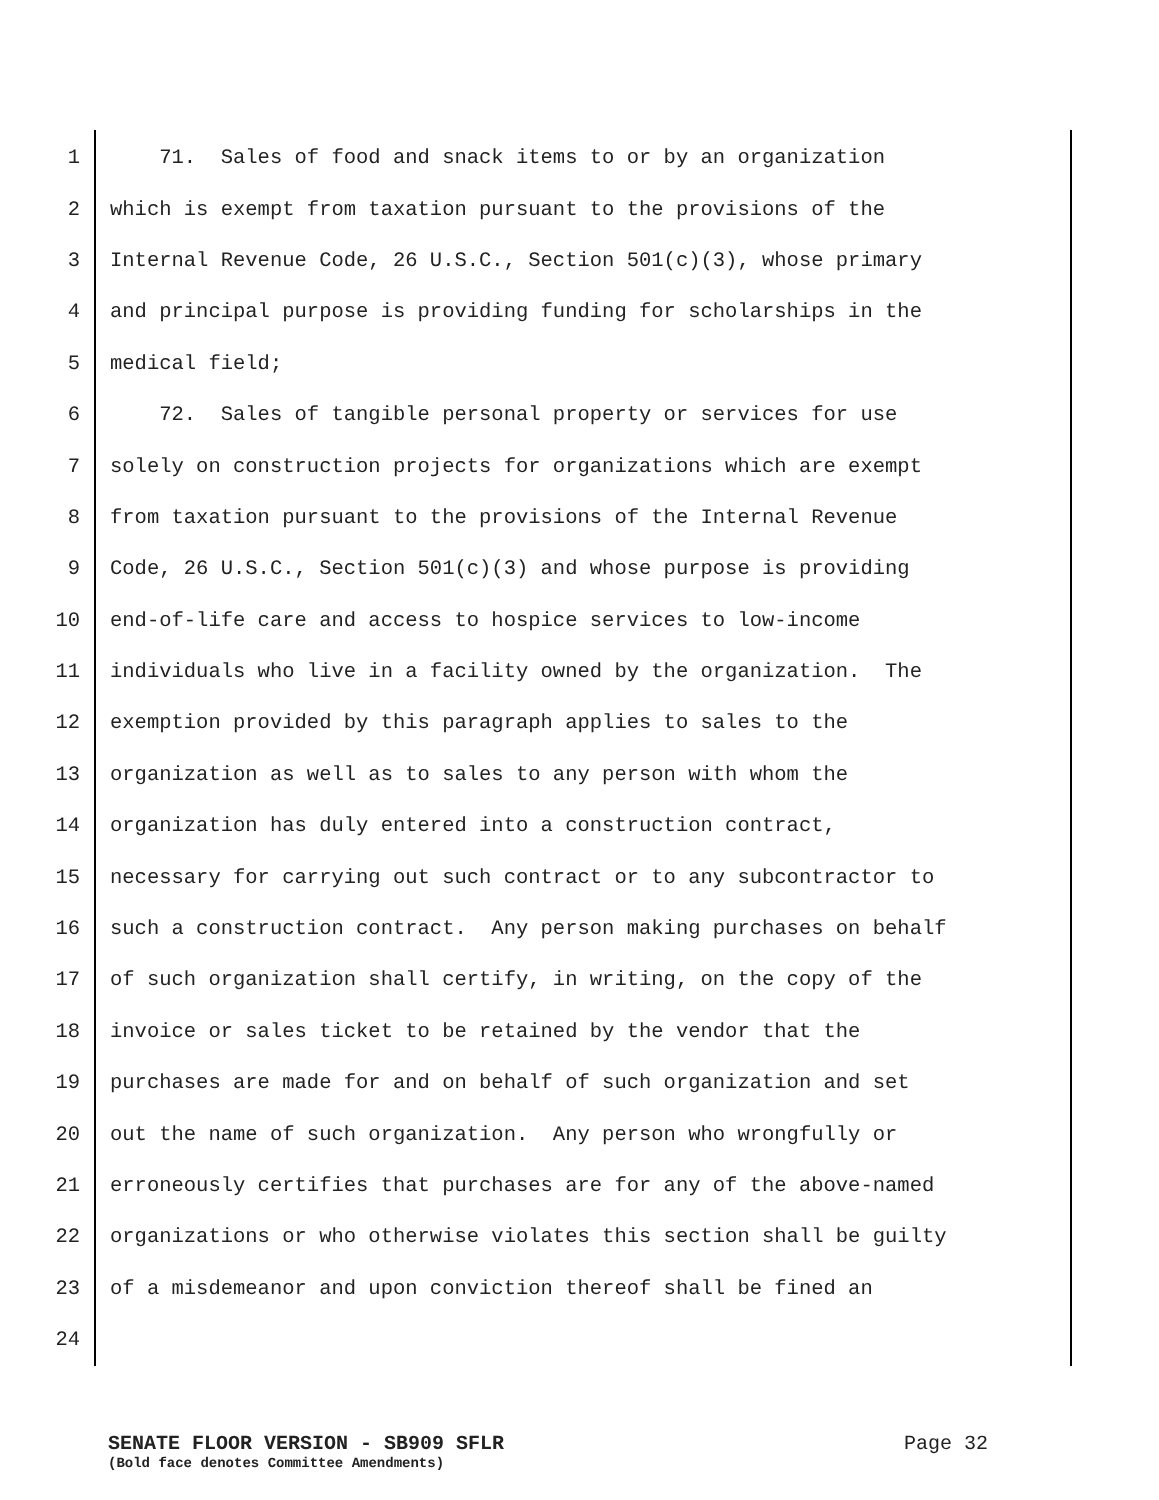1 71. Sales of food and snack items to or by an organization
2 which is exempt from taxation pursuant to the provisions of the
3 Internal Revenue Code, 26 U.S.C., Section 501(c)(3), whose primary
4 and principal purpose is providing funding for scholarships in the
5 medical field;
6 72. Sales of tangible personal property or services for use
7 solely on construction projects for organizations which are exempt
8 from taxation pursuant to the provisions of the Internal Revenue
9 Code, 26 U.S.C., Section 501(c)(3) and whose purpose is providing
10 end-of-life care and access to hospice services to low-income
11 individuals who live in a facility owned by the organization. The
12 exemption provided by this paragraph applies to sales to the
13 organization as well as to sales to any person with whom the
14 organization has duly entered into a construction contract,
15 necessary for carrying out such contract or to any subcontractor to
16 such a construction contract. Any person making purchases on behalf
17 of such organization shall certify, in writing, on the copy of the
18 invoice or sales ticket to be retained by the vendor that the
19 purchases are made for and on behalf of such organization and set
20 out the name of such organization. Any person who wrongfully or
21 erroneously certifies that purchases are for any of the above-named
22 organizations or who otherwise violates this section shall be guilty
23 of a misdemeanor and upon conviction thereof shall be fined an
24
SENATE FLOOR VERSION - SB909 SFLR Page 32
(Bold face denotes Committee Amendments)